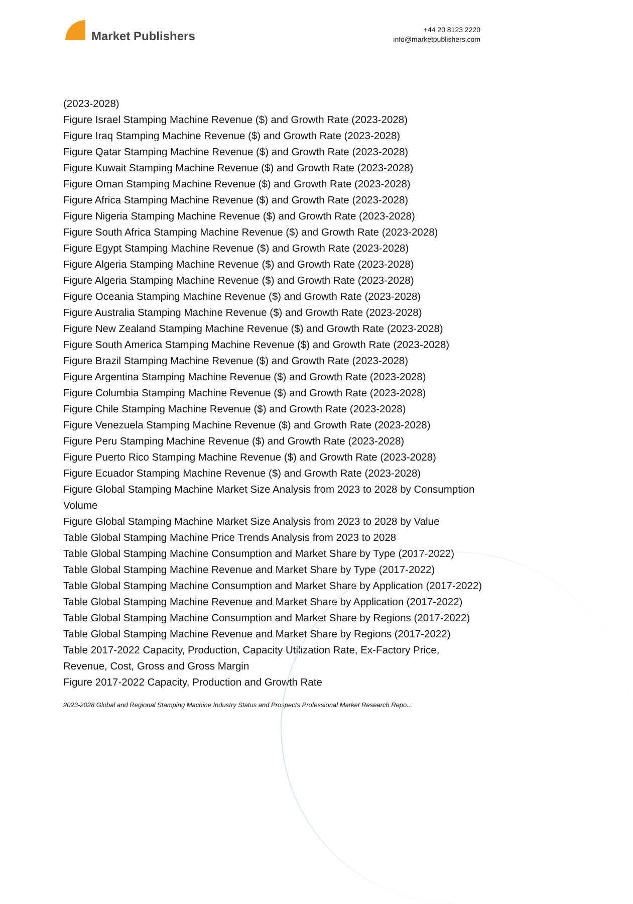Market Publishers
+44 20 8123 2220
info@marketpublishers.com
(2023-2028)
Figure Israel Stamping Machine Revenue ($) and Growth Rate (2023-2028)
Figure Iraq Stamping Machine Revenue ($) and Growth Rate (2023-2028)
Figure Qatar Stamping Machine Revenue ($) and Growth Rate (2023-2028)
Figure Kuwait Stamping Machine Revenue ($) and Growth Rate (2023-2028)
Figure Oman Stamping Machine Revenue ($) and Growth Rate (2023-2028)
Figure Africa Stamping Machine Revenue ($) and Growth Rate (2023-2028)
Figure Nigeria Stamping Machine Revenue ($) and Growth Rate (2023-2028)
Figure South Africa Stamping Machine Revenue ($) and Growth Rate (2023-2028)
Figure Egypt Stamping Machine Revenue ($) and Growth Rate (2023-2028)
Figure Algeria Stamping Machine Revenue ($) and Growth Rate (2023-2028)
Figure Algeria Stamping Machine Revenue ($) and Growth Rate (2023-2028)
Figure Oceania Stamping Machine Revenue ($) and Growth Rate (2023-2028)
Figure Australia Stamping Machine Revenue ($) and Growth Rate (2023-2028)
Figure New Zealand Stamping Machine Revenue ($) and Growth Rate (2023-2028)
Figure South America Stamping Machine Revenue ($) and Growth Rate (2023-2028)
Figure Brazil Stamping Machine Revenue ($) and Growth Rate (2023-2028)
Figure Argentina Stamping Machine Revenue ($) and Growth Rate (2023-2028)
Figure Columbia Stamping Machine Revenue ($) and Growth Rate (2023-2028)
Figure Chile Stamping Machine Revenue ($) and Growth Rate (2023-2028)
Figure Venezuela Stamping Machine Revenue ($) and Growth Rate (2023-2028)
Figure Peru Stamping Machine Revenue ($) and Growth Rate (2023-2028)
Figure Puerto Rico Stamping Machine Revenue ($) and Growth Rate (2023-2028)
Figure Ecuador Stamping Machine Revenue ($) and Growth Rate (2023-2028)
Figure Global Stamping Machine Market Size Analysis from 2023 to 2028 by Consumption Volume
Figure Global Stamping Machine Market Size Analysis from 2023 to 2028 by Value
Table Global Stamping Machine Price Trends Analysis from 2023 to 2028
Table Global Stamping Machine Consumption and Market Share by Type (2017-2022)
Table Global Stamping Machine Revenue and Market Share by Type (2017-2022)
Table Global Stamping Machine Consumption and Market Share by Application (2017-2022)
Table Global Stamping Machine Revenue and Market Share by Application (2017-2022)
Table Global Stamping Machine Consumption and Market Share by Regions (2017-2022)
Table Global Stamping Machine Revenue and Market Share by Regions (2017-2022)
Table 2017-2022 Capacity, Production, Capacity Utilization Rate, Ex-Factory Price, Revenue, Cost, Gross and Gross Margin
Figure 2017-2022 Capacity, Production and Growth Rate
2023-2028 Global and Regional Stamping Machine Industry Status and Prospects Professional Market Research Repo...